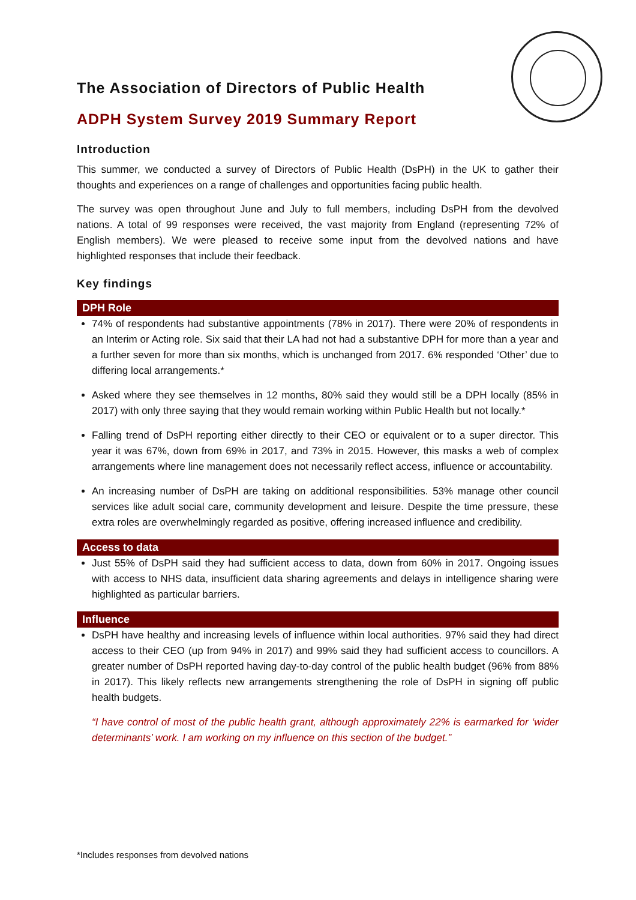The Association of Directors of Public Health
ADPH System Survey 2019 Summary Report
Introduction
This summer, we conducted a survey of Directors of Public Health (DsPH) in the UK to gather their thoughts and experiences on a range of challenges and opportunities facing public health.
The survey was open throughout June and July to full members, including DsPH from the devolved nations. A total of 99 responses were received, the vast majority from England (representing 72% of English members). We were pleased to receive some input from the devolved nations and have highlighted responses that include their feedback.
Key findings
DPH Role
74% of respondents had substantive appointments (78% in 2017). There were 20% of respondents in an Interim or Acting role. Six said that their LA had not had a substantive DPH for more than a year and a further seven for more than six months, which is unchanged from 2017. 6% responded ‘Other’ due to differing local arrangements.*
Asked where they see themselves in 12 months, 80% said they would still be a DPH locally (85% in 2017) with only three saying that they would remain working within Public Health but not locally.*
Falling trend of DsPH reporting either directly to their CEO or equivalent or to a super director. This year it was 67%, down from 69% in 2017, and 73% in 2015. However, this masks a web of complex arrangements where line management does not necessarily reflect access, influence or accountability.
An increasing number of DsPH are taking on additional responsibilities. 53% manage other council services like adult social care, community development and leisure. Despite the time pressure, these extra roles are overwhelmingly regarded as positive, offering increased influence and credibility.
Access to data
Just 55% of DsPH said they had sufficient access to data, down from 60% in 2017. Ongoing issues with access to NHS data, insufficient data sharing agreements and delays in intelligence sharing were highlighted as particular barriers.
Influence
DsPH have healthy and increasing levels of influence within local authorities. 97% said they had direct access to their CEO (up from 94% in 2017) and 99% said they had sufficient access to councillors. A greater number of DsPH reported having day-to-day control of the public health budget (96% from 88% in 2017). This likely reflects new arrangements strengthening the role of DsPH in signing off public health budgets.
“I have control of most of the public health grant, although approximately 22% is earmarked for ‘wider determinants’ work. I am working on my influence on this section of the budget.”
*Includes responses from devolved nations